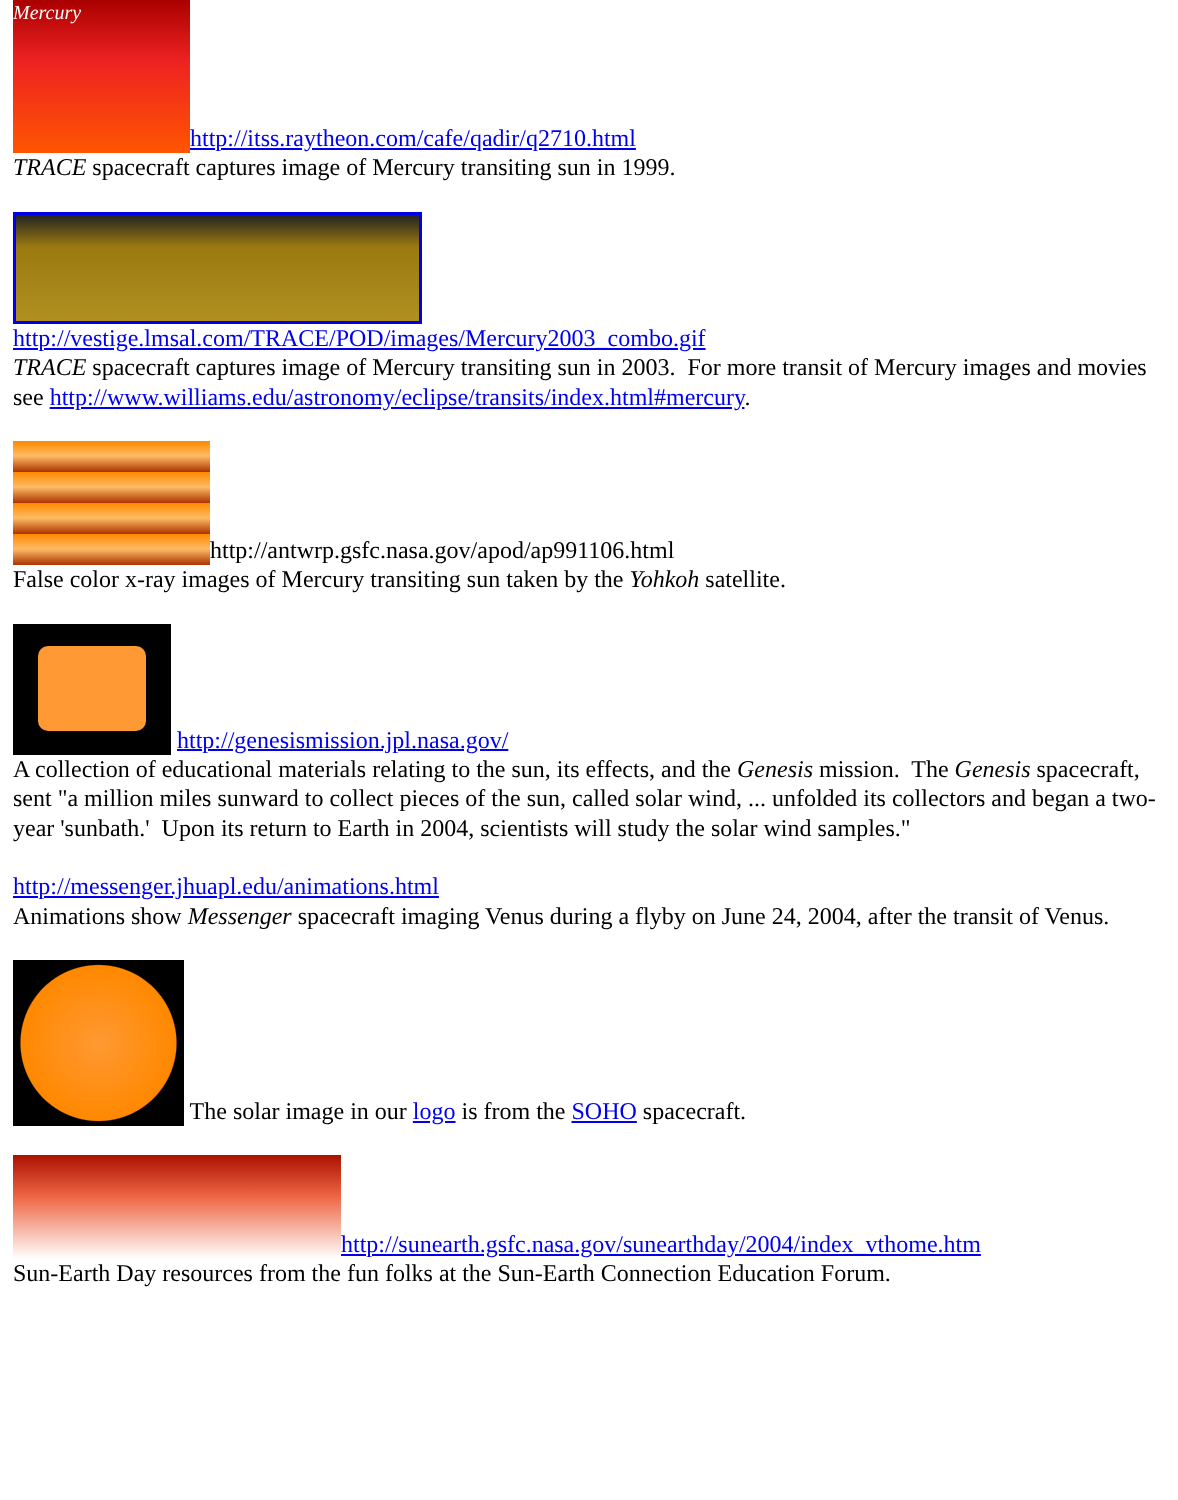Mercury http://itss.raytheon.com/cafe/qadir/q2710.html
TRACE spacecraft captures image of Mercury transiting sun in 1999.
http://vestige.lmsal.com/TRACE/POD/images/Mercury2003_combo.gif
TRACE spacecraft captures image of Mercury transiting sun in 2003. For more transit of Mercury images and movies see http://www.williams.edu/astronomy/eclipse/transits/index.html#mercury.
http://antwrp.gsfc.nasa.gov/apod/ap991106.html
False color x-ray images of Mercury transiting sun taken by the Yohkoh satellite.
http://genesismission.jpl.nasa.gov/
A collection of educational materials relating to the sun, its effects, and the Genesis mission. The Genesis spacecraft, sent "a million miles sunward to collect pieces of the sun, called solar wind, ... unfolded its collectors and began a two-year 'sunbath.' Upon its return to Earth in 2004, scientists will study the solar wind samples."
http://messenger.jhuapl.edu/animations.html
Animations show Messenger spacecraft imaging Venus during a flyby on June 24, 2004, after the transit of Venus.
The solar image in our logo is from the SOHO spacecraft.
http://sunearth.gsfc.nasa.gov/sunearthday/2004/index_vthome.htm
Sun-Earth Day resources from the fun folks at the Sun-Earth Connection Education Forum.